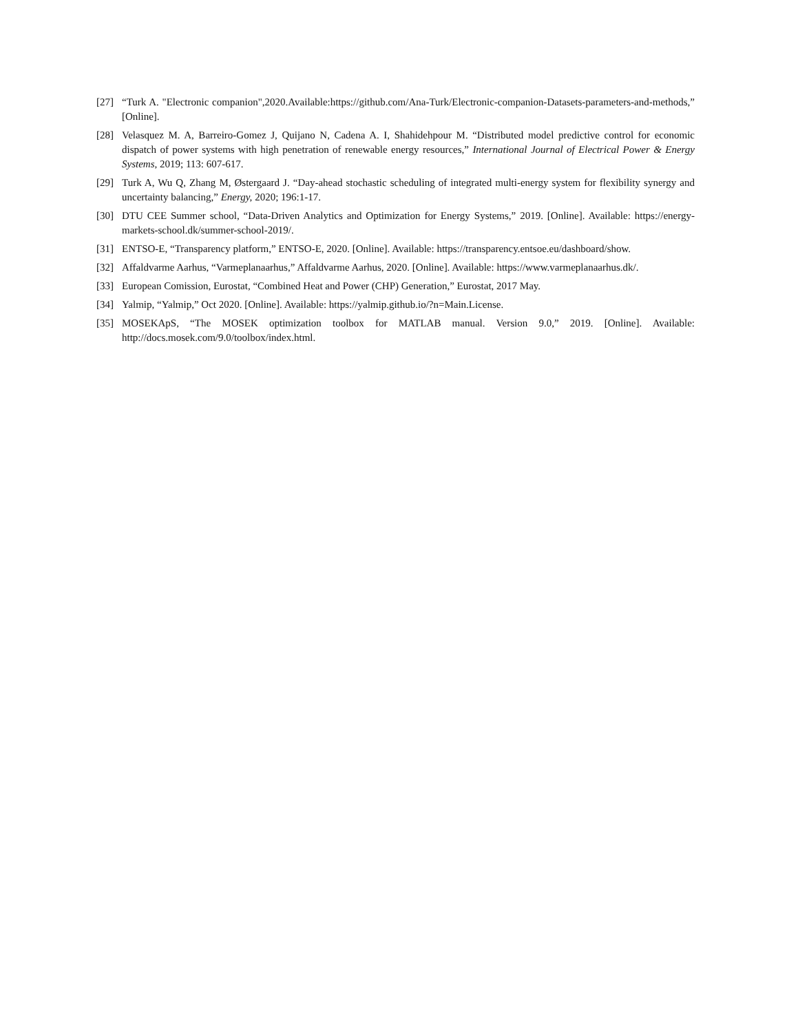[27] “Turk A. "Electronic companion",2020.Available:https://github.com/Ana-Turk/Electronic-companion-Datasets-parameters-and-methods,” [Online].
[28] Velasquez M. A, Barreiro-Gomez J, Quijano N, Cadena A. I, Shahidehpour M. “Distributed model predictive control for economic dispatch of power systems with high penetration of renewable energy resources,” International Journal of Electrical Power & Energy Systems, 2019; 113: 607-617.
[29] Turk A, Wu Q, Zhang M, Østergaard J. “Day-ahead stochastic scheduling of integrated multi-energy system for flexibility synergy and uncertainty balancing,” Energy, 2020; 196:1-17.
[30] DTU CEE Summer school, “Data-Driven Analytics and Optimization for Energy Systems,” 2019. [Online]. Available: https://energy-markets-school.dk/summer-school-2019/.
[31] ENTSO-E, “Transparency platform,” ENTSO-E, 2020. [Online]. Available: https://transparency.entsoe.eu/dashboard/show.
[32] Affaldvarme Aarhus, “Varmeplanaarhus,” Affaldvarme Aarhus, 2020. [Online]. Available: https://www.varmeplanaarhus.dk/.
[33] European Comission, Eurostat, “Combined Heat and Power (CHP) Generation,” Eurostat, 2017 May.
[34] Yalmip, “Yalmip,” Oct 2020. [Online]. Available: https://yalmip.github.io/?n=Main.License.
[35] MOSEKApS, “The MOSEK optimization toolbox for MATLAB manual. Version 9.0,” 2019. [Online]. Available: http://docs.mosek.com/9.0/toolbox/index.html.